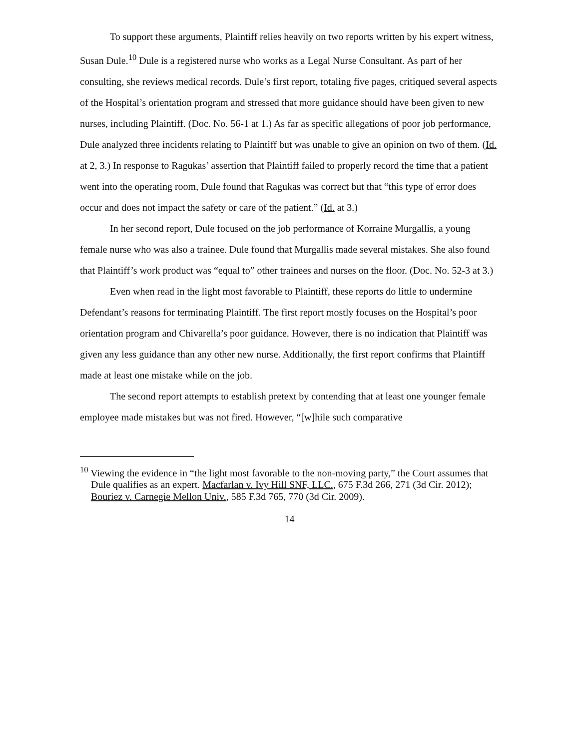To support these arguments, Plaintiff relies heavily on two reports written by his expert witness, Susan Dule.<sup>10</sup> Dule is a registered nurse who works as a Legal Nurse Consultant. As part of her consulting, she reviews medical records. Dule’s first report, totaling five pages, critiqued several aspects of the Hospital’s orientation program and stressed that more guidance should have been given to new nurses, including Plaintiff. (Doc. No. 56-1 at 1.) As far as specific allegations of poor job performance, Dule analyzed three incidents relating to Plaintiff but was unable to give an opinion on two of them. (Id. at 2, 3.) In response to Ragukas’ assertion that Plaintiff failed to properly record the time that a patient went into the operating room, Dule found that Ragukas was correct but that “this type of error does occur and does not impact the safety or care of the patient.” (Id. at 3.)
In her second report, Dule focused on the job performance of Korraine Murgallis, a young female nurse who was also a trainee. Dule found that Murgallis made several mistakes. She also found that Plaintiff’s work product was “equal to” other trainees and nurses on the floor. (Doc. No. 52-3 at 3.)
Even when read in the light most favorable to Plaintiff, these reports do little to undermine Defendant’s reasons for terminating Plaintiff. The first report mostly focuses on the Hospital’s poor orientation program and Chivarella’s poor guidance. However, there is no indication that Plaintiff was given any less guidance than any other new nurse. Additionally, the first report confirms that Plaintiff made at least one mistake while on the job.
The second report attempts to establish pretext by contending that at least one younger female employee made mistakes but was not fired. However, “[w]hile such comparative
<sup>10</sup> Viewing the evidence in “the light most favorable to the non-moving party,” the Court assumes that Dule qualifies as an expert. Macfarlan v. Ivy Hill SNF, LLC., 675 F.3d 266, 271 (3d Cir. 2012); Bouriez v. Carnegie Mellon Univ., 585 F.3d 765, 770 (3d Cir. 2009).
14